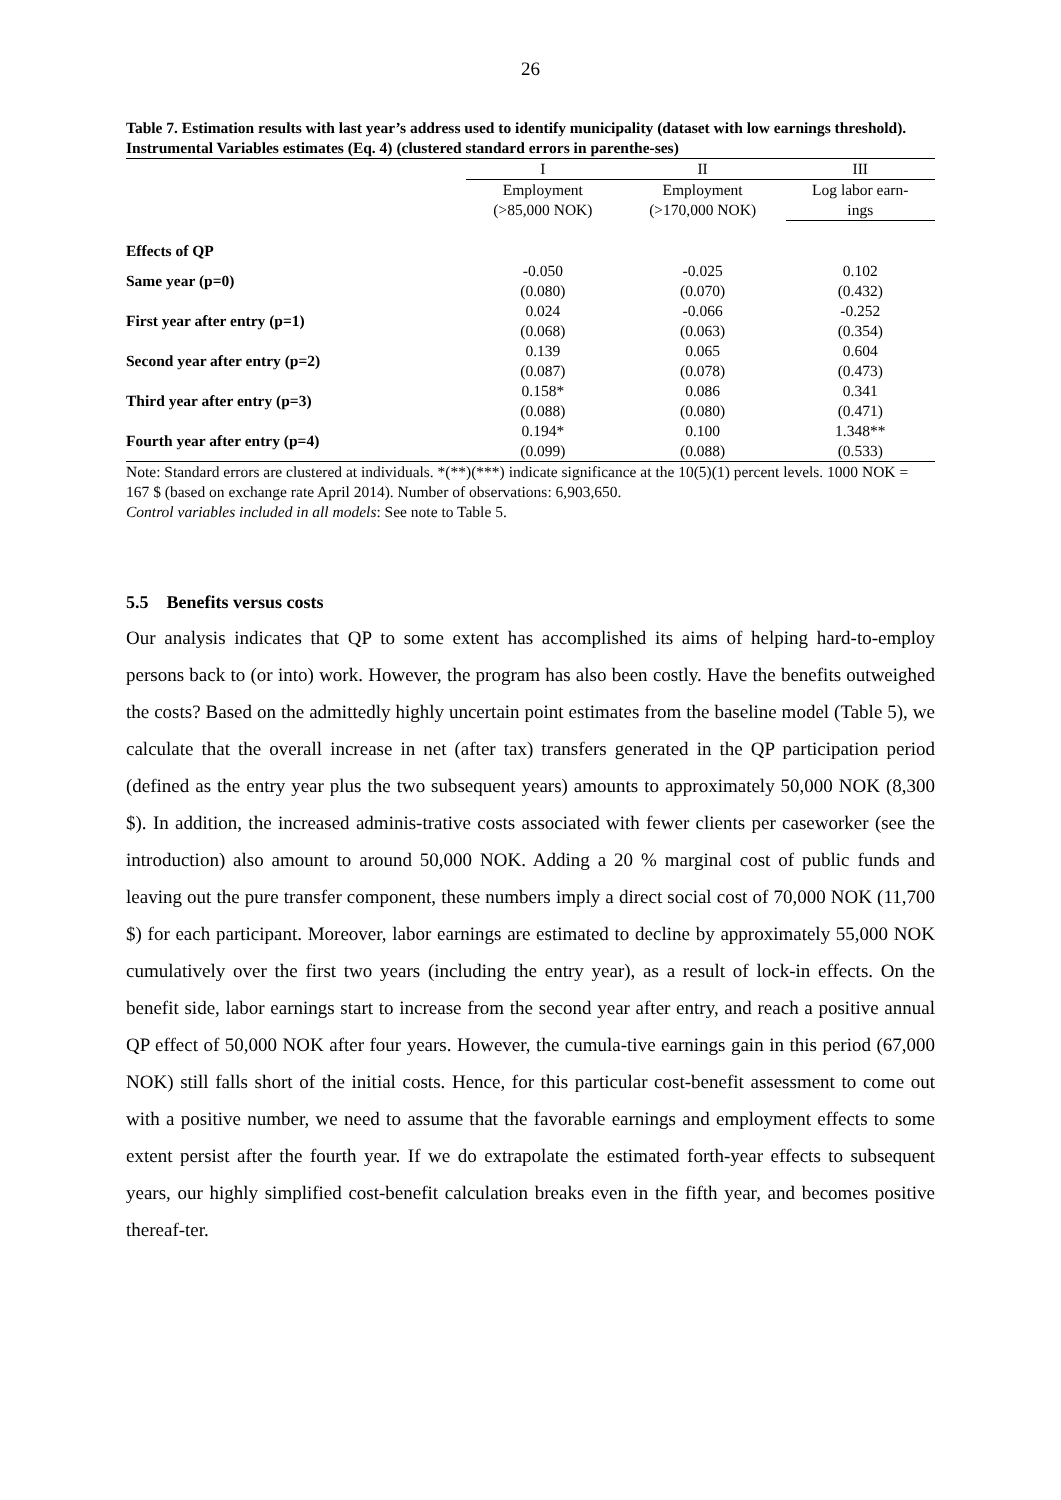26
Table 7. Estimation results with last year’s address used to identify municipality (dataset with low earnings threshold). Instrumental Variables estimates (Eq. 4) (clustered standard errors in parenthe-ses)
| | I | II | III |
| --- | --- | --- | --- |
| | Employment (>85,000 NOK) | Employment (>170,000 NOK) | Log labor earn- ings |
| Effects of QP | | | |
| Same year (p=0) | -0.050 (0.080) | -0.025 (0.070) | 0.102 (0.432) |
| First year after entry (p=1) | 0.024 (0.068) | -0.066 (0.063) | -0.252 (0.354) |
| Second year after entry (p=2) | 0.139 (0.087) | 0.065 (0.078) | 0.604 (0.473) |
| Third year after entry (p=3) | 0.158* (0.088) | 0.086 (0.080) | 0.341 (0.471) |
| Fourth year after entry (p=4) | 0.194* (0.099) | 0.100 (0.088) | 1.348** (0.533) |
Note: Standard errors are clustered at individuals. *(**)(***) indicate significance at the 10(5)(1) percent levels. 1000 NOK = 167 $ (based on exchange rate April 2014). Number of observations: 6,903,650.
Control variables included in all models: See note to Table 5.
5.5 Benefits versus costs
Our analysis indicates that QP to some extent has accomplished its aims of helping hard-to-employ persons back to (or into) work. However, the program has also been costly. Have the benefits outweighed the costs? Based on the admittedly highly uncertain point estimates from the baseline model (Table 5), we calculate that the overall increase in net (after tax) transfers generated in the QP participation period (defined as the entry year plus the two subsequent years) amounts to approximately 50,000 NOK (8,300 $). In addition, the increased adminis-trative costs associated with fewer clients per caseworker (see the introduction) also amount to around 50,000 NOK. Adding a 20 % marginal cost of public funds and leaving out the pure transfer component, these numbers imply a direct social cost of 70,000 NOK (11,700 $) for each participant. Moreover, labor earnings are estimated to decline by approximately 55,000 NOK cumulatively over the first two years (including the entry year), as a result of lock-in effects. On the benefit side, labor earnings start to increase from the second year after entry, and reach a positive annual QP effect of 50,000 NOK after four years. However, the cumula-tive earnings gain in this period (67,000 NOK) still falls short of the initial costs. Hence, for this particular cost-benefit assessment to come out with a positive number, we need to assume that the favorable earnings and employment effects to some extent persist after the fourth year. If we do extrapolate the estimated forth-year effects to subsequent years, our highly simplified cost-benefit calculation breaks even in the fifth year, and becomes positive thereaf-ter.